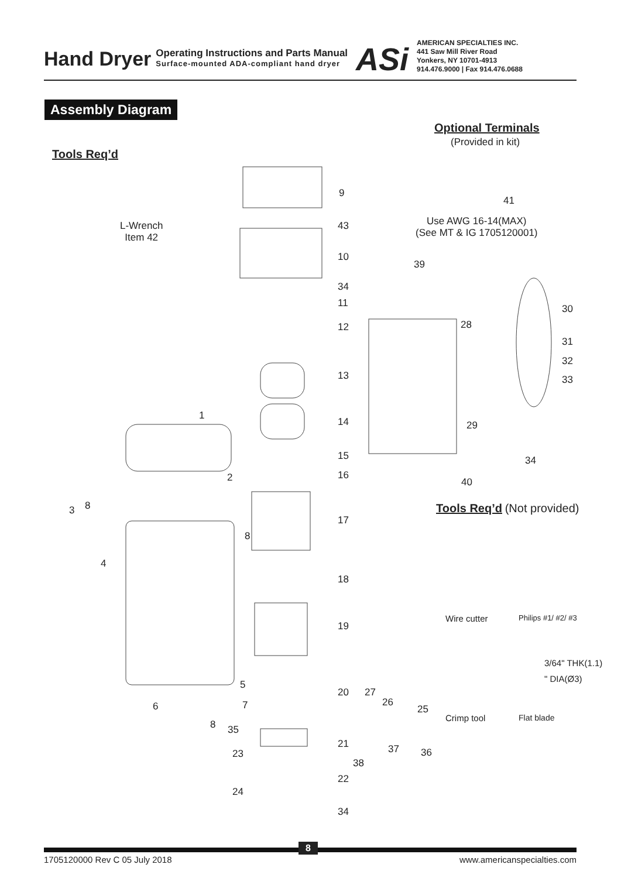Hand Dryer
Operating Instructions and Parts Manual
Surface-mounted ADA-compliant hand dryer
ASi
AMERICAN SPECIALTIES INC.
441 Saw Mill River Road
Yonkers, NY 10701-4913
914.476.9000 | Fax 914.476.0688
Assembly Diagram
Tools Req’d
L-Wrench
Item 42
Optional Terminals
(Provided in kit)
Use AWG 16-14(MAX)
(See MT & IG 1705120001)
Tools Req’d (Not provided)
Wire cutter Philips #1/ #2/ #3
3/64" THK(1.1)
" DIA(Ø3)
Crimp tool Flat blade
9
43
10
39
34
11 30
28
12
31
32
13 33
41
1
14 29
15 34
2 16
40
3 8
17
8
4
18
19
5
20 27
26
6 7 25
8 35
21 37
23 36
38
22
24
34
8
1705120000 Rev C 05 July 2018 www.americanspecialties.com